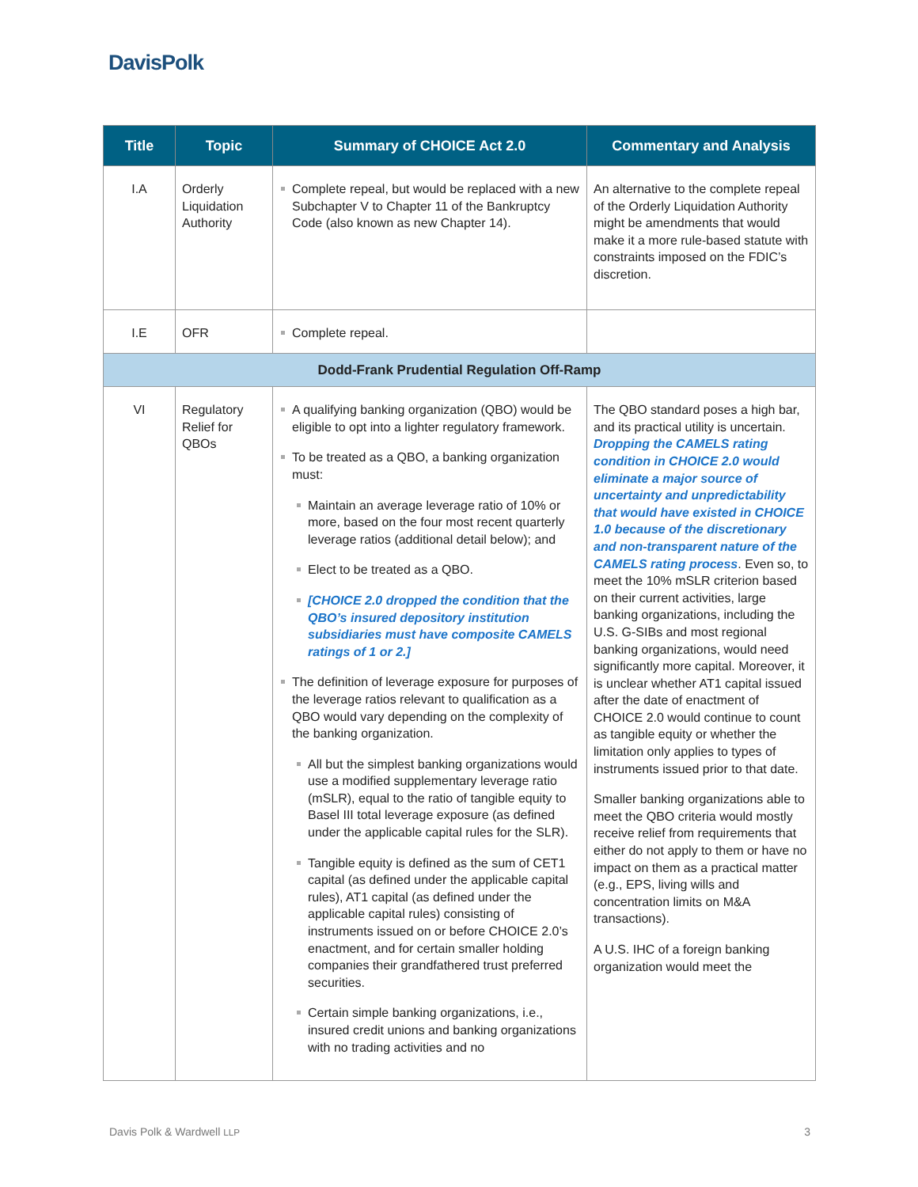DavisPolk
| Title | Topic | Summary of CHOICE Act 2.0 | Commentary and Analysis |
| --- | --- | --- | --- |
| I.A | Orderly Liquidation Authority | Complete repeal, but would be replaced with a new Subchapter V to Chapter 11 of the Bankruptcy Code (also known as new Chapter 14). | An alternative to the complete repeal of the Orderly Liquidation Authority might be amendments that would make it a more rule-based statute with constraints imposed on the FDIC’s discretion. |
| I.E | OFR | Complete repeal. | |
| Dodd-Frank Prudential Regulation Off-Ramp | | | |
| VI | Regulatory Relief for QBOs | A qualifying banking organization (QBO) would be eligible to opt into a lighter regulatory framework. To be treated as a QBO, a banking organization must: Maintain an average leverage ratio of 10% or more, based on the four most recent quarterly leverage ratios (additional detail below); and Elect to be treated as a QBO. [CHOICE 2.0 dropped the condition that the QBO’s insured depository institution subsidiaries must have composite CAMELS ratings of 1 or 2.] The definition of leverage exposure for purposes of the leverage ratios relevant to qualification as a QBO would vary depending on the complexity of the banking organization. All but the simplest banking organizations would use a modified supplementary leverage ratio (mSLR), equal to the ratio of tangible equity to Basel III total leverage exposure (as defined under the applicable capital rules for the SLR). Tangible equity is defined as the sum of CET1 capital (as defined under the applicable capital rules), AT1 capital (as defined under the applicable capital rules) consisting of instruments issued on or before CHOICE 2.0’s enactment, and for certain smaller holding companies their grandfathered trust preferred securities. Certain simple banking organizations, i.e., insured credit unions and banking organizations with no trading activities and no | The QBO standard poses a high bar, and its practical utility is uncertain. Dropping the CAMELS rating condition in CHOICE 2.0 would eliminate a major source of uncertainty and unpredictability that would have existed in CHOICE 1.0 because of the discretionary and non-transparent nature of the CAMELS rating process . Even so, to meet the 10% mSLR criterion based on their current activities, large banking organizations, including the U.S. G-SIBs and most regional banking organizations, would need significantly more capital. Moreover, it is unclear whether AT1 capital issued after the date of enactment of CHOICE 2.0 would continue to count as tangible equity or whether the limitation only applies to types of instruments issued prior to that date. Smaller banking organizations able to meet the QBO criteria would mostly receive relief from requirements that either do not apply to them or have no impact on them as a practical matter (e.g., EPS, living wills and concentration limits on M&A transactions). A U.S. IHC of a foreign banking organization would meet the |
Davis Polk & Wardwell LLP 3